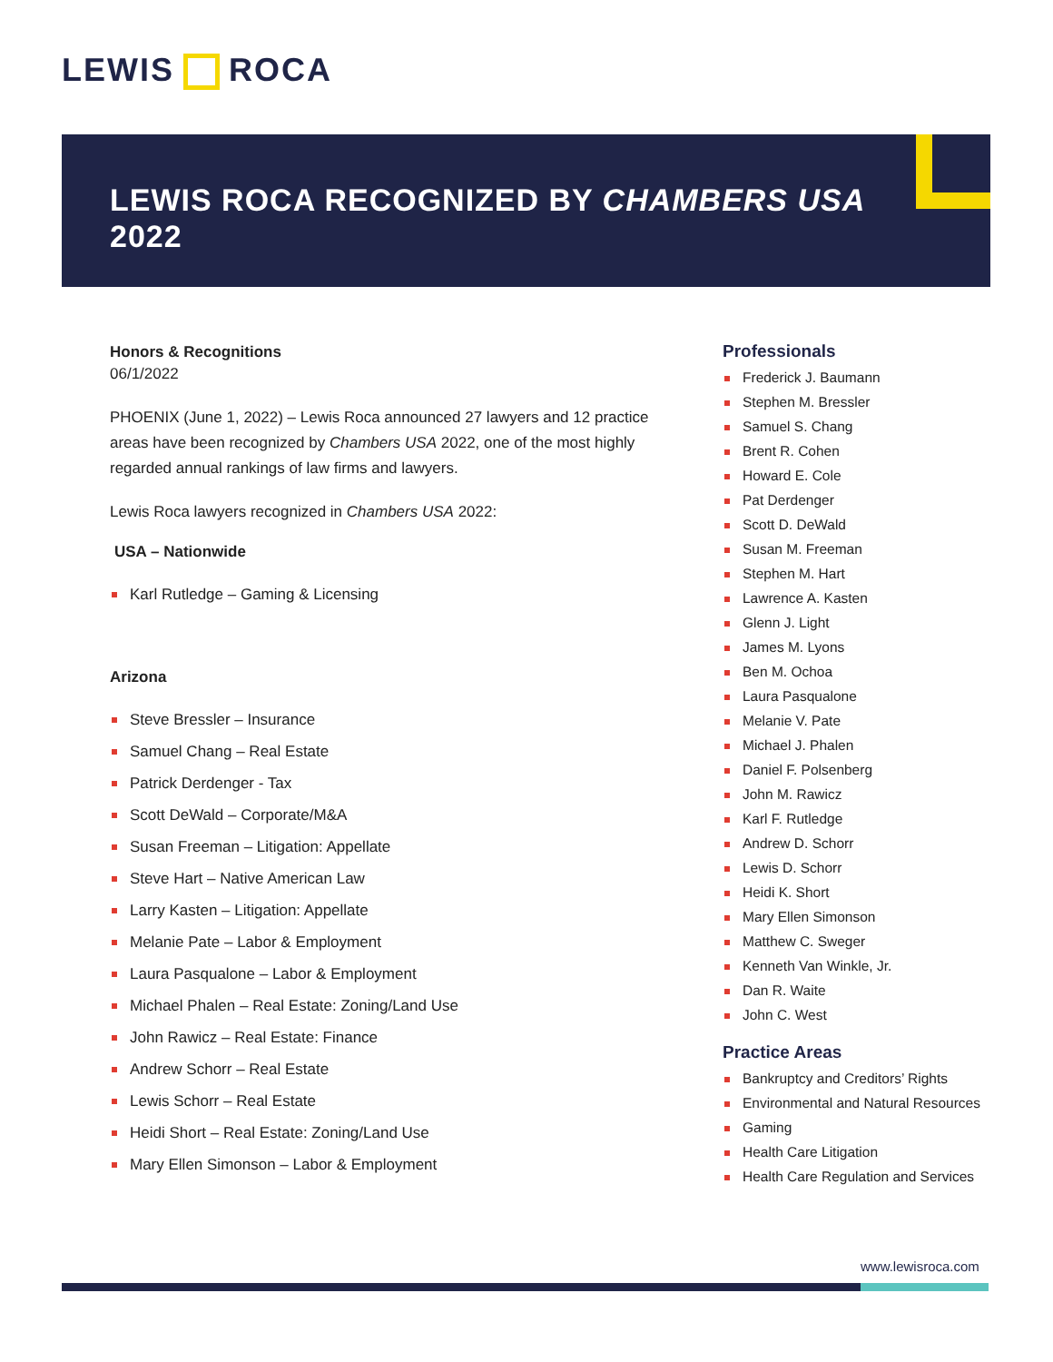LEWIS ROCA
LEWIS ROCA RECOGNIZED BY CHAMBERS USA
2022
Honors & Recognitions
06/1/2022
PHOENIX (June 1, 2022) – Lewis Roca announced 27 lawyers and 12 practice areas have been recognized by Chambers USA 2022, one of the most highly regarded annual rankings of law firms and lawyers.
Lewis Roca lawyers recognized in Chambers USA 2022:
USA – Nationwide
Karl Rutledge – Gaming & Licensing
Arizona
Steve Bressler – Insurance
Samuel Chang – Real Estate
Patrick Derdenger - Tax
Scott DeWald – Corporate/M&A
Susan Freeman – Litigation: Appellate
Steve Hart – Native American Law
Larry Kasten – Litigation: Appellate
Melanie Pate – Labor & Employment
Laura Pasqualone – Labor & Employment
Michael Phalen – Real Estate: Zoning/Land Use
John Rawicz – Real Estate: Finance
Andrew Schorr – Real Estate
Lewis Schorr – Real Estate
Heidi Short – Real Estate: Zoning/Land Use
Mary Ellen Simonson – Labor & Employment
Professionals
Frederick J. Baumann
Stephen M. Bressler
Samuel S. Chang
Brent R. Cohen
Howard E. Cole
Pat Derdenger
Scott D. DeWald
Susan M. Freeman
Stephen M. Hart
Lawrence A. Kasten
Glenn J. Light
James M. Lyons
Ben M. Ochoa
Laura Pasqualone
Melanie V. Pate
Michael J. Phalen
Daniel F. Polsenberg
John M. Rawicz
Karl F. Rutledge
Andrew D. Schorr
Lewis D. Schorr
Heidi K. Short
Mary Ellen Simonson
Matthew C. Sweger
Kenneth Van Winkle, Jr.
Dan R. Waite
John C. West
Practice Areas
Bankruptcy and Creditors’ Rights
Environmental and Natural Resources
Gaming
Health Care Litigation
Health Care Regulation and Services
www.lewisroca.com